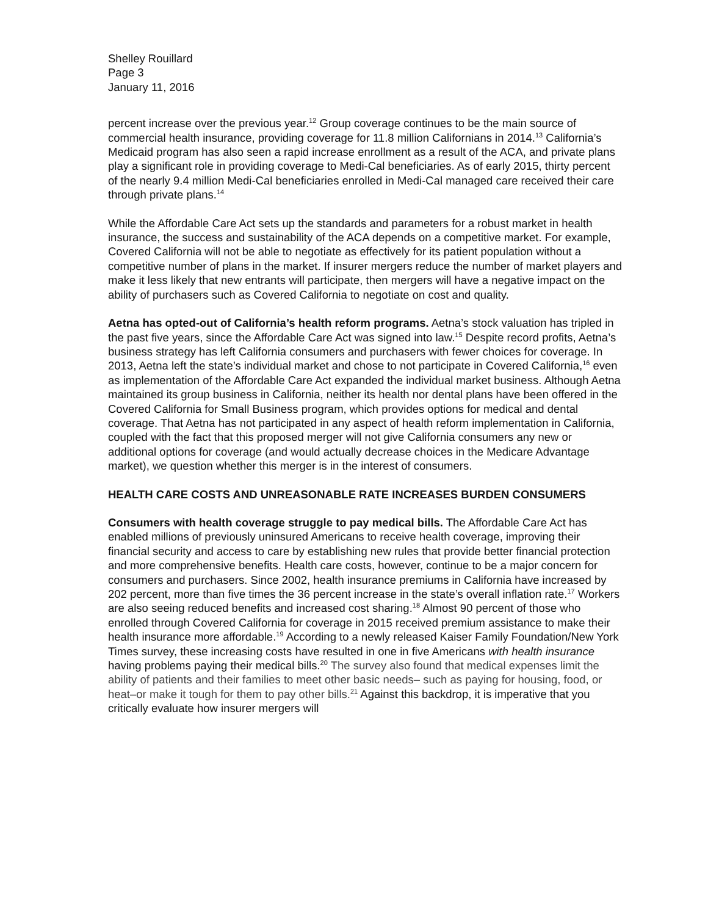Shelley Rouillard
Page 3
January 11, 2016
percent increase over the previous year.<sup>12</sup> Group coverage continues to be the main source of commercial health insurance, providing coverage for 11.8 million Californians in 2014.<sup>13</sup> California’s Medicaid program has also seen a rapid increase enrollment as a result of the ACA, and private plans play a significant role in providing coverage to Medi-Cal beneficiaries. As of early 2015, thirty percent of the nearly 9.4 million Medi-Cal beneficiaries enrolled in Medi-Cal managed care received their care through private plans.<sup>14</sup>
While the Affordable Care Act sets up the standards and parameters for a robust market in health insurance, the success and sustainability of the ACA depends on a competitive market. For example, Covered California will not be able to negotiate as effectively for its patient population without a competitive number of plans in the market. If insurer mergers reduce the number of market players and make it less likely that new entrants will participate, then mergers will have a negative impact on the ability of purchasers such as Covered California to negotiate on cost and quality.
Aetna has opted-out of California’s health reform programs. Aetna’s stock valuation has tripled in the past five years, since the Affordable Care Act was signed into law.<sup>15</sup> Despite record profits, Aetna’s business strategy has left California consumers and purchasers with fewer choices for coverage. In 2013, Aetna left the state’s individual market and chose to not participate in Covered California,<sup>16</sup> even as implementation of the Affordable Care Act expanded the individual market business. Although Aetna maintained its group business in California, neither its health nor dental plans have been offered in the Covered California for Small Business program, which provides options for medical and dental coverage. That Aetna has not participated in any aspect of health reform implementation in California, coupled with the fact that this proposed merger will not give California consumers any new or additional options for coverage (and would actually decrease choices in the Medicare Advantage market), we question whether this merger is in the interest of consumers.
HEALTH CARE COSTS AND UNREASONABLE RATE INCREASES BURDEN CONSUMERS
Consumers with health coverage struggle to pay medical bills. The Affordable Care Act has enabled millions of previously uninsured Americans to receive health coverage, improving their financial security and access to care by establishing new rules that provide better financial protection and more comprehensive benefits. Health care costs, however, continue to be a major concern for consumers and purchasers. Since 2002, health insurance premiums in California have increased by 202 percent, more than five times the 36 percent increase in the state’s overall inflation rate.<sup>17</sup> Workers are also seeing reduced benefits and increased cost sharing.<sup>18</sup> Almost 90 percent of those who enrolled through Covered California for coverage in 2015 received premium assistance to make their health insurance more affordable.<sup>19</sup> According to a newly released Kaiser Family Foundation/New York Times survey, these increasing costs have resulted in one in five Americans with health insurance having problems paying their medical bills.<sup>20</sup> The survey also found that medical expenses limit the ability of patients and their families to meet other basic needs– such as paying for housing, food, or heat–or make it tough for them to pay other bills.<sup>21</sup> Against this backdrop, it is imperative that you critically evaluate how insurer mergers will